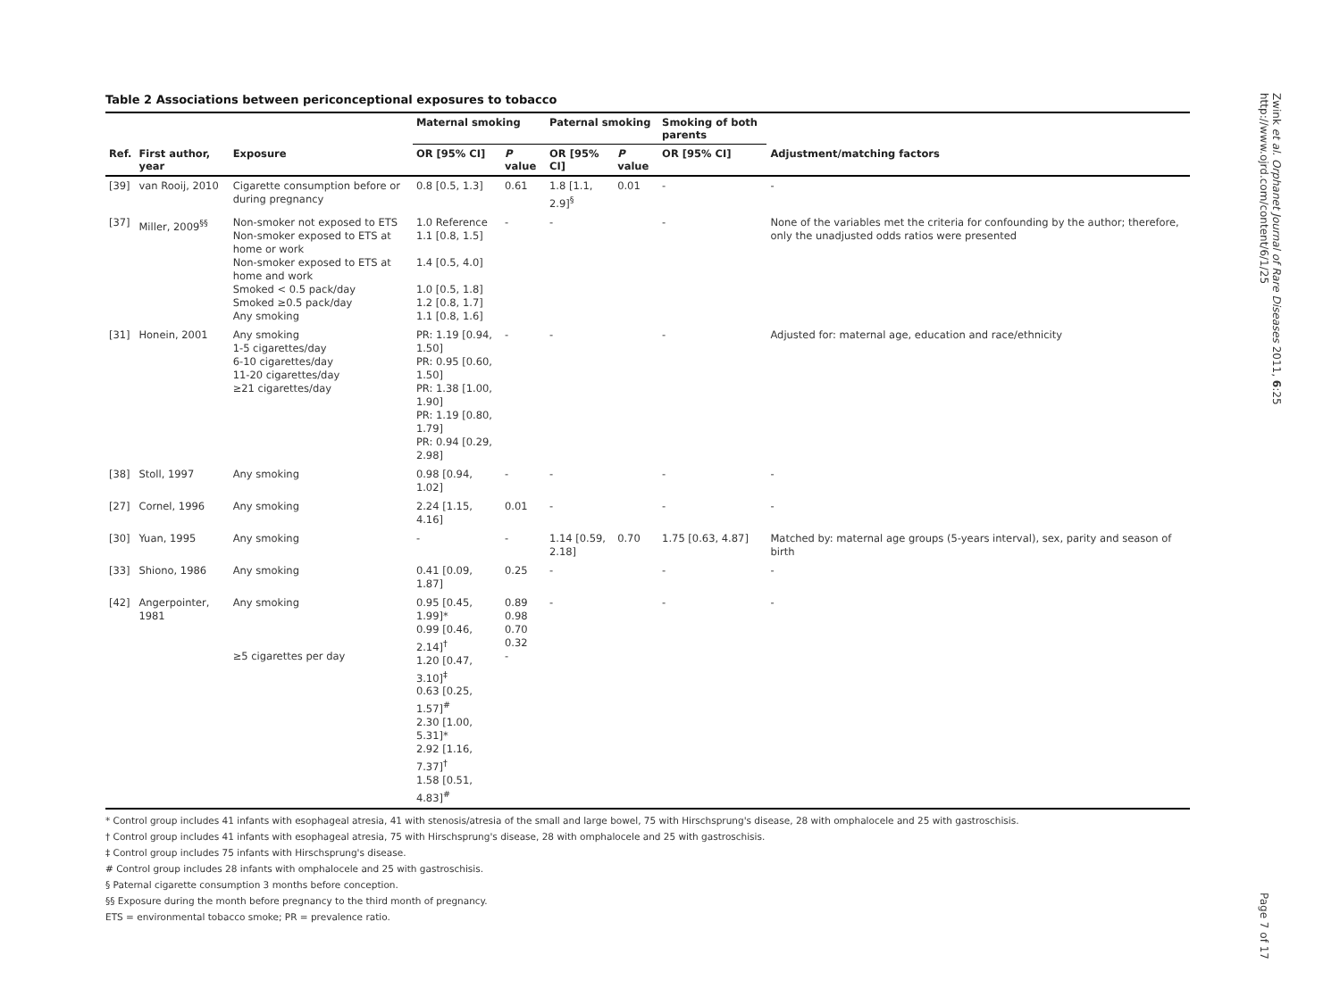Table 2 Associations between periconceptional exposures to tobacco
| | | | Maternal smoking | | Paternal smoking | | Smoking of both parents | |
| --- | --- | --- | --- | --- | --- | --- | --- | --- |
| Ref. | First author, year | Exposure | OR [95% CI] | P value | OR [95% CI] | P value | OR [95% CI] | Adjustment/matching factors |
| [39] | van Rooij, 2010 | Cigarette consumption before or during pregnancy | 0.8 [0.5, 1.3] | 0.61 | 1.8 [1.1, 2.9]<sup>§</sup> | 0.01 | - | - |
| [37] | Miller, 2009<sup>§§</sup> | Non-smoker not exposed to ETS Non-smoker exposed to ETS at home or work Non-smoker exposed to ETS at home and work Smoked < 0.5 pack/day Smoked ≥0.5 pack/day Any smoking | 1.0 Reference 1.1 [0.8, 1.5] 1.4 [0.5, 4.0] 1.0 [0.5, 1.8] 1.2 [0.8, 1.7] 1.1 [0.8, 1.6] | - | - | | - | None of the variables met the criteria for confounding by the author; therefore, only the unadjusted odds ratios were presented |
| [31] | Honein, 2001 | Any smoking 1-5 cigarettes/day 6-10 cigarettes/day 11-20 cigarettes/day ≥21 cigarettes/day | PR: 1.19 [0.94, 1.50] PR: 0.95 [0.60, 1.50] PR: 1.38 [1.00, 1.90] PR: 1.19 [0.80, 1.79] PR: 0.94 [0.29, 2.98] | - | - | | - | Adjusted for: maternal age, education and race/ethnicity |
| [38] | Stoll, 1997 | Any smoking | 0.98 [0.94, 1.02] | - | - | | - | - |
| [27] | Cornel, 1996 | Any smoking | 2.24 [1.15, 4.16] | 0.01 | - | | - | - |
| [30] | Yuan, 1995 | Any smoking | - | - | 1.14 [0.59, 2.18] | 0.70 | 1.75 [0.63, 4.87] | Matched by: maternal age groups (5-years interval), sex, parity and season of birth |
| [33] | Shiono, 1986 | Any smoking | 0.41 [0.09, 1.87] | 0.25 | - | | - | - |
| [42] | Angerpointer, 1981 | Any smoking ≥5 cigarettes per day | 0.95 [0.45, 1.99]* 0.99 [0.46, 2.14]<sup>†</sup> 1.20 [0.47, 3.10]<sup>‡</sup> 0.63 [0.25, 1.57]<sup>#</sup> 2.30 [1.00, 5.31]* 2.92 [1.16, 7.37]<sup>†</sup> 1.58 [0.51, 4.83]<sup>#</sup> | 0.89 0.98 0.70 0.32 - | - | | - | - |
* Control group includes 41 infants with esophageal atresia, 41 with stenosis/atresia of the small and large bowel, 75 with Hirschsprung's disease, 28 with omphalocele and 25 with gastroschisis.
† Control group includes 41 infants with esophageal atresia, 75 with Hirschsprung's disease, 28 with omphalocele and 25 with gastroschisis.
‡ Control group includes 75 infants with Hirschsprung's disease.
# Control group includes 28 infants with omphalocele and 25 with gastroschisis.
§ Paternal cigarette consumption 3 months before conception.
§§ Exposure during the month before pregnancy to the third month of pregnancy.
ETS = environmental tobacco smoke; PR = prevalence ratio.
Zwink et al. Orphanet Journal of Rare Diseases 2011, 6:25
http://www.ojrd.com/content/6/1/25
Page 7 of 17